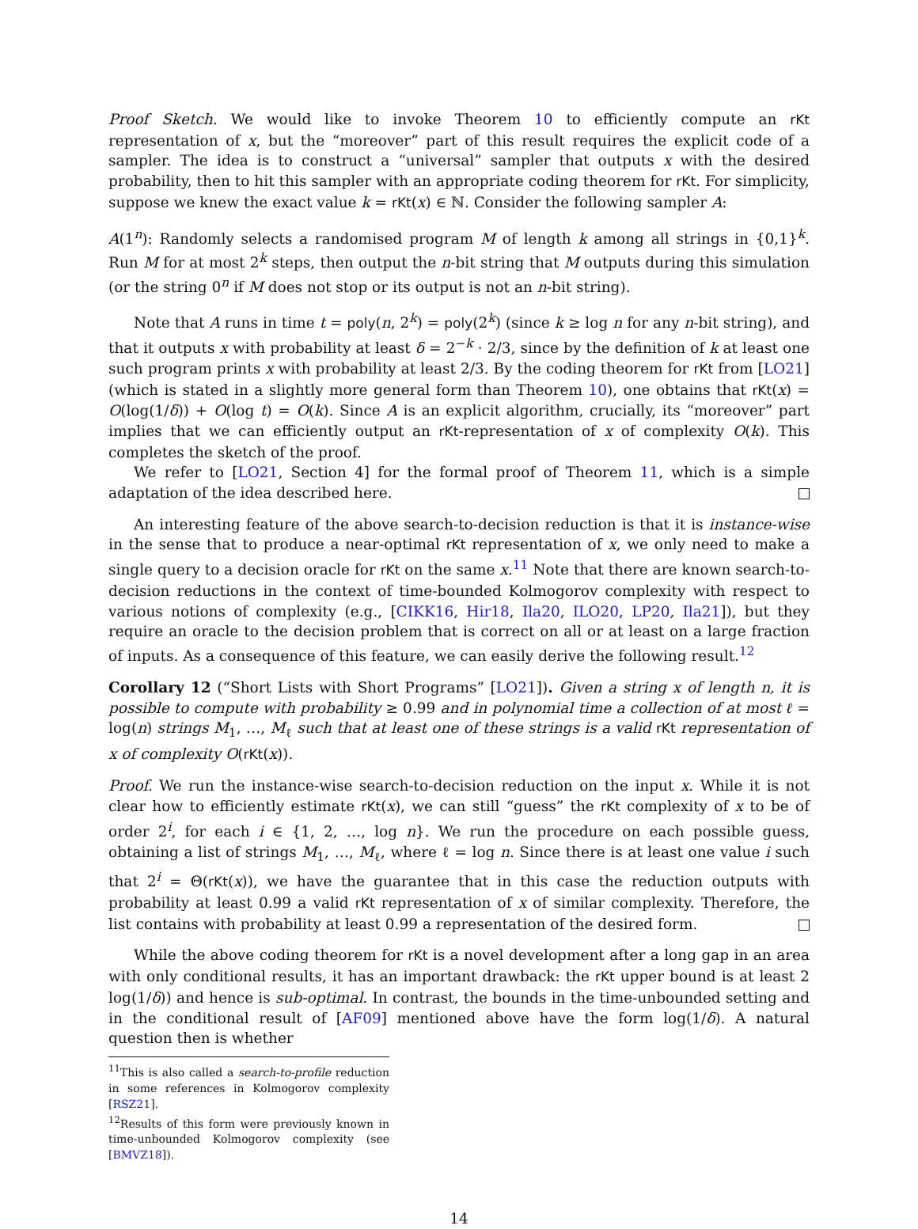Proof Sketch. We would like to invoke Theorem 10 to efficiently compute an rKt representation of x, but the “moreover” part of this result requires the explicit code of a sampler. The idea is to construct a “universal” sampler that outputs x with the desired probability, then to hit this sampler with an appropriate coding theorem for rKt. For simplicity, suppose we knew the exact value k = rKt(x) ∈ ℕ. Consider the following sampler A:
A(1<sup>n</sup>): Randomly selects a randomised program M of length k among all strings in {0,1}<sup>k</sup>. Run M for at most 2<sup>k</sup> steps, then output the n-bit string that M outputs during this simulation (or the string 0<sup>n</sup> if M does not stop or its output is not an n-bit string).
Note that A runs in time t = poly(n, 2<sup>k</sup>) = poly(2<sup>k</sup>) (since k ≥ log n for any n-bit string), and that it outputs x with probability at least δ = 2<sup>−k</sup> · 2/3, since by the definition of k at least one such program prints x with probability at least 2/3. By the coding theorem for rKt from [LO21] (which is stated in a slightly more general form than Theorem 10), one obtains that rKt(x) = O(log(1/δ)) + O(log t) = O(k). Since A is an explicit algorithm, crucially, its “moreover” part implies that we can efficiently output an rKt-representation of x of complexity O(k). This completes the sketch of the proof.
We refer to [LO21, Section 4] for the formal proof of Theorem 11, which is a simple adaptation of the idea described here.
An interesting feature of the above search-to-decision reduction is that it is instance-wise in the sense that to produce a near-optimal rKt representation of x, we only need to make a single query to a decision oracle for rKt on the same x.<sup>11</sup> Note that there are known search-to-decision reductions in the context of time-bounded Kolmogorov complexity with respect to various notions of complexity (e.g., [CIKK16, Hir18, Ila20, ILO20, LP20, Ila21]), but they require an oracle to the decision problem that is correct on all or at least on a large fraction of inputs. As a consequence of this feature, we can easily derive the following result.<sup>12</sup>
Corollary 12 (“Short Lists with Short Programs” [LO21]). Given a string x of length n, it is possible to compute with probability ≥ 0.99 and in polynomial time a collection of at most ℓ = log(n) strings M<sub>1</sub>, …, M<sub>ℓ</sub> such that at least one of these strings is a valid rKt representation of x of complexity O(rKt(x)).
Proof. We run the instance-wise search-to-decision reduction on the input x. While it is not clear how to efficiently estimate rKt(x), we can still “guess” the rKt complexity of x to be of order 2<sup>i</sup>, for each i ∈ {1, 2, …, log n}. We run the procedure on each possible guess, obtaining a list of strings M<sub>1</sub>, …, M<sub>ℓ</sub>, where ℓ = log n. Since there is at least one value i such that 2<sup>i</sup> = Θ(rKt(x)), we have the guarantee that in this case the reduction outputs with probability at least 0.99 a valid rKt representation of x of similar complexity. Therefore, the list contains with probability at least 0.99 a representation of the desired form.
While the above coding theorem for rKt is a novel development after a long gap in an area with only conditional results, it has an important drawback: the rKt upper bound is at least 2 log(1/δ)) and hence is sub-optimal. In contrast, the bounds in the time-unbounded setting and in the conditional result of [AF09] mentioned above have the form log(1/δ). A natural question then is whether
<sup>11</sup> This is also called a search-to-profile reduction in some references in Kolmogorov complexity [RSZ21].
<sup>12</sup> Results of this form were previously known in time-unbounded Kolmogorov complexity (see [BMVZ18]).
14